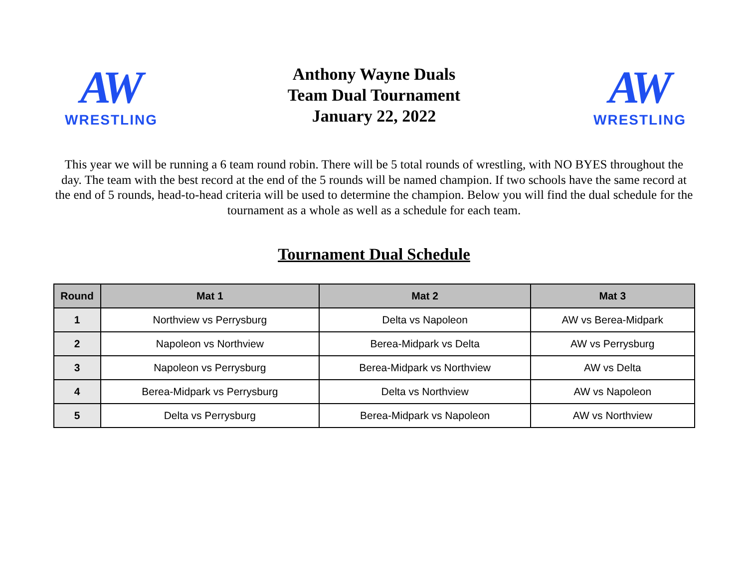AW
WRESTLING
Anthony Wayne Duals
Team Dual Tournament
January 22, 2022
AW
WRESTLING
This year we will be running a 6 team round robin. There will be 5 total rounds of wrestling, with NO BYES throughout the day. The team with the best record at the end of the 5 rounds will be named champion. If two schools have the same record at the end of 5 rounds, head-to-head criteria will be used to determine the champion. Below you will find the dual schedule for the tournament as a whole as well as a schedule for each team.
Tournament Dual Schedule
| Round | Mat 1 | Mat 2 | Mat 3 |
| --- | --- | --- | --- |
| 1 | Northview vs Perrysburg | Delta vs Napoleon | AW vs Berea-Midpark |
| 2 | Napoleon vs Northview | Berea-Midpark vs Delta | AW vs Perrysburg |
| 3 | Napoleon vs Perrysburg | Berea-Midpark vs Northview | AW vs Delta |
| 4 | Berea-Midpark vs Perrysburg | Delta vs Northview | AW vs Napoleon |
| 5 | Delta vs Perrysburg | Berea-Midpark vs Napoleon | AW vs Northview |